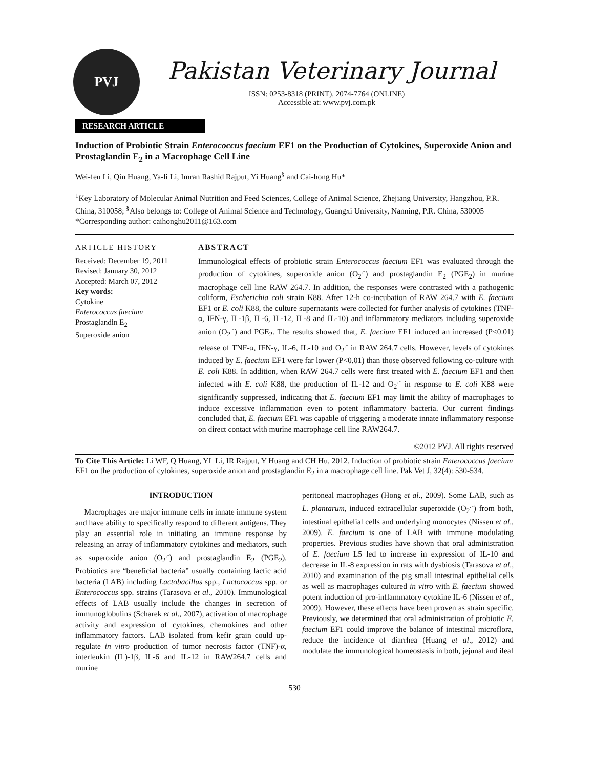PVJ
Pakistan Veterinary Journal
ISSN: 0253-8318 (PRINT), 2074-7764 (ONLINE)
Accessible at: www.pvj.com.pk
RESEARCH ARTICLE
Induction of Probiotic Strain Enterococcus faecium EF1 on the Production of Cytokines, Superoxide Anion and Prostaglandin E<sub>2</sub> in a Macrophage Cell Line
Wei-fen Li, Qin Huang, Ya-li Li, Imran Rashid Rajput, Yi Huang<sup>§</sup> and Cai-hong Hu*
<sup>1</sup> Key Laboratory of Molecular Animal Nutrition and Feed Sciences, College of Animal Science, Zhejiang University, Hangzhou, P.R. China, 310058; <sup>§</sup>Also belongs to: College of Animal Science and Technology, Guangxi University, Nanning, P.R. China, 530005
*Corresponding author: caihonghu2011@163.com
ARTICLE HISTORY
Received: December 19, 2011
Revised: January 30, 2012
Accepted: March 07, 2012
Key words:
Cytokine
Enterococcus faecium
Prostaglandin E<sub>2</sub>
Superoxide anion
ABSTRACT
Immunological effects of probiotic strain Enterococcus faecium EF1 was evaluated through the production of cytokines, superoxide anion (O<sub>2</sub><sup>.-</sup>) and prostaglandin E<sub>2</sub> (PGE<sub>2</sub>) in murine macrophage cell line RAW 264.7. In addition, the responses were contrasted with a pathogenic coliform, Escherichia coli strain K88. After 12-h co-incubation of RAW 264.7 with E. faecium EF1 or E. coli K88, the culture supernatants were collected for further analysis of cytokines (TNF-α, IFN-γ, IL-1β, IL-6, IL-12, IL-8 and IL-10) and inflammatory mediators including superoxide anion (O<sub>2</sub><sup>.-</sup>) and PGE<sub>2</sub>. The results showed that, E. faecium EF1 induced an increased (P<0.01) release of TNF-α, IFN-γ, IL-6, IL-10 and O<sub>2</sub><sup>.-</sup> in RAW 264.7 cells. However, levels of cytokines induced by E. faecium EF1 were far lower (P<0.01) than those observed following co-culture with E. coli K88. In addition, when RAW 264.7 cells were first treated with E. faecium EF1 and then infected with E. coli K88, the production of IL-12 and O<sub>2</sub><sup>.-</sup> in response to E. coli K88 were significantly suppressed, indicating that E. faecium EF1 may limit the ability of macrophages to induce excessive inflammation even to potent inflammatory bacteria. Our current findings concluded that, E. faecium EF1 was capable of triggering a moderate innate inflammatory response on direct contact with murine macrophage cell line RAW264.7.
©2012 PVJ. All rights reserved
To Cite This Article: Li WF, Q Huang, YL Li, IR Rajput, Y Huang and CH Hu, 2012. Induction of probiotic strain Enterococcus faecium EF1 on the production of cytokines, superoxide anion and prostaglandin E<sub>2</sub> in a macrophage cell line. Pak Vet J, 32(4): 530-534.
INTRODUCTION
Macrophages are major immune cells in innate immune system and have ability to specifically respond to different antigens. They play an essential role in initiating an immune response by releasing an array of inflammatory cytokines and mediators, such as superoxide anion (O<sub>2</sub><sup>.-</sup>) and prostaglandin E<sub>2</sub> (PGE<sub>2</sub>). Probiotics are “beneficial bacteria” usually containing lactic acid bacteria (LAB) including Lactobacillus spp., Lactococcus spp. or Enterococcus spp. strains (Tarasova et al., 2010). Immunological effects of LAB usually include the changes in secretion of immunoglobulins (Scharek et al., 2007), activation of macrophage activity and expression of cytokines, chemokines and other inflammatory factors. LAB isolated from kefir grain could up-regulate in vitro production of tumor necrosis factor (TNF)-α, interleukin (IL)-1β, IL-6 and IL-12 in RAW264.7 cells and murine
peritoneal macrophages (Hong et al., 2009). Some LAB, such as L. plantarum, induced extracellular superoxide (O<sub>2</sub><sup>.-</sup>) from both, intestinal epithelial cells and underlying monocytes (Nissen et al., 2009). E. faecium is one of LAB with immune modulating properties. Previous studies have shown that oral administration of E. faecium L5 led to increase in expression of IL-10 and decrease in IL-8 expression in rats with dysbiosis (Tarasova et al., 2010) and examination of the pig small intestinal epithelial cells as well as macrophages cultured in vitro with E. faecium showed potent induction of pro-inflammatory cytokine IL-6 (Nissen et al., 2009). However, these effects have been proven as strain specific. Previously, we determined that oral administration of probiotic E. faecium EF1 could improve the balance of intestinal microflora, reduce the incidence of diarrhea (Huang et al., 2012) and modulate the immunological homeostasis in both, jejunal and ileal
530